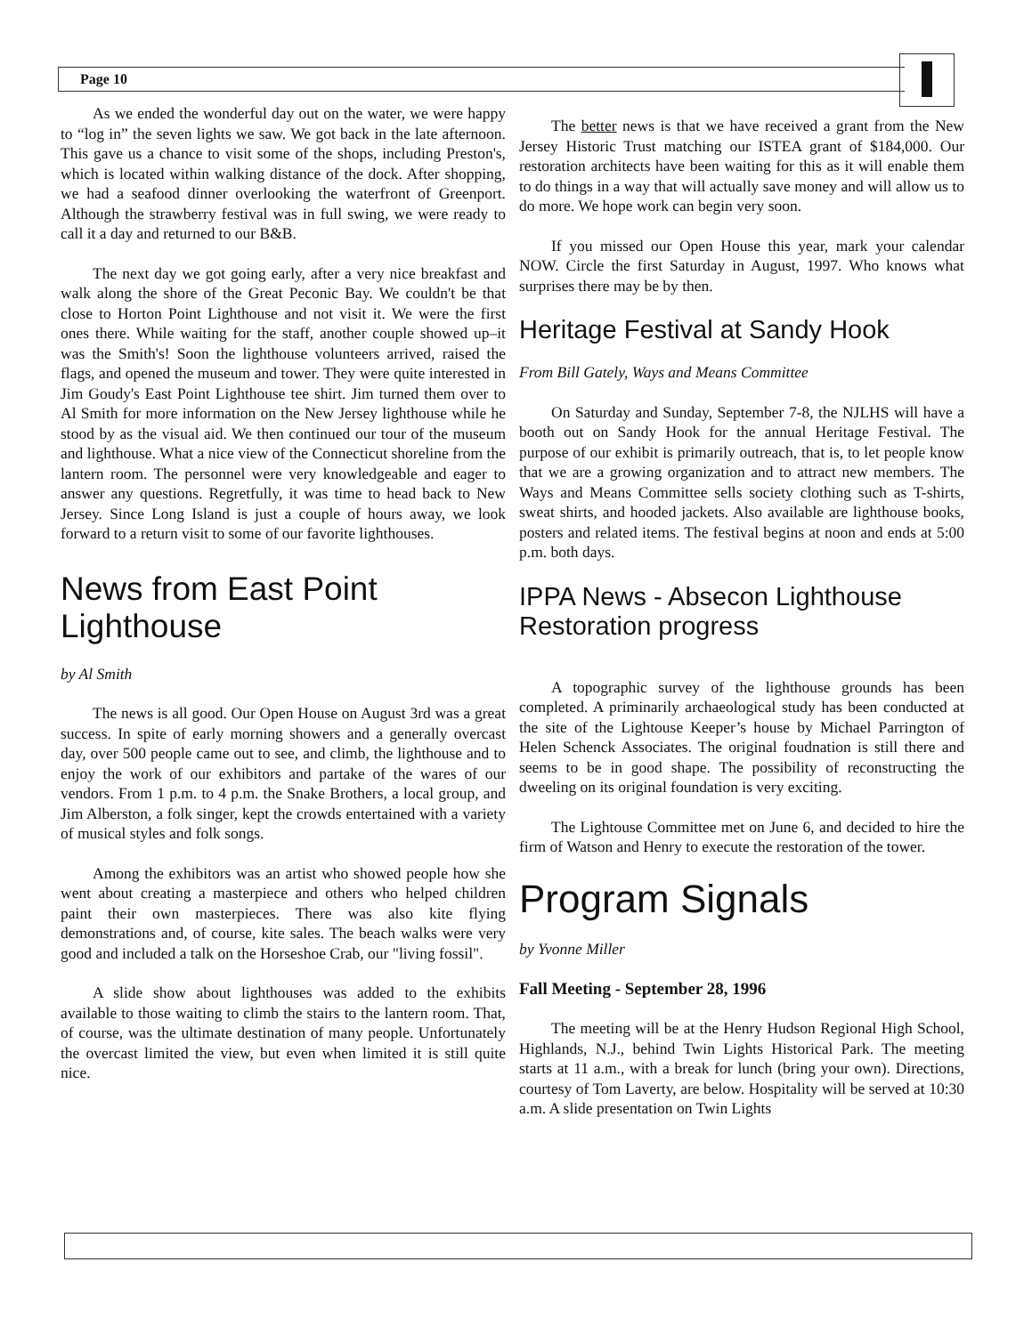Page 10
As we ended the wonderful day out on the water, we were happy to “log in” the seven lights we saw. We got back in the late afternoon. This gave us a chance to visit some of the shops, including Preston's, which is located within walking distance of the dock. After shopping, we had a seafood dinner overlooking the waterfront of Greenport. Although the strawberry festival was in full swing, we were ready to call it a day and returned to our B&B.
The next day we got going early, after a very nice breakfast and walk along the shore of the Great Peconic Bay. We couldn't be that close to Horton Point Lighthouse and not visit it. We were the first ones there. While waiting for the staff, another couple showed up–it was the Smith's! Soon the lighthouse volunteers arrived, raised the flags, and opened the museum and tower. They were quite interested in Jim Goudy's East Point Lighthouse tee shirt. Jim turned them over to Al Smith for more information on the New Jersey lighthouse while he stood by as the visual aid. We then continued our tour of the museum and lighthouse. What a nice view of the Connecticut shoreline from the lantern room. The personnel were very knowledgeable and eager to answer any questions. Regretfully, it was time to head back to New Jersey. Since Long Island is just a couple of hours away, we look forward to a return visit to some of our favorite lighthouses.
News from East Point Lighthouse
by Al Smith
The news is all good. Our Open House on August 3rd was a great success. In spite of early morning showers and a generally overcast day, over 500 people came out to see, and climb, the lighthouse and to enjoy the work of our exhibitors and partake of the wares of our vendors. From 1 p.m. to 4 p.m. the Snake Brothers, a local group, and Jim Alberston, a folk singer, kept the crowds entertained with a variety of musical styles and folk songs.
Among the exhibitors was an artist who showed people how she went about creating a masterpiece and others who helped children paint their own masterpieces. There was also kite flying demonstrations and, of course, kite sales. The beach walks were very good and included a talk on the Horseshoe Crab, our "living fossil".
A slide show about lighthouses was added to the exhibits available to those waiting to climb the stairs to the lantern room. That, of course, was the ultimate destination of many people. Unfortunately the overcast limited the view, but even when limited it is still quite nice.
The better news is that we have received a grant from the New Jersey Historic Trust matching our ISTEA grant of $184,000. Our restoration architects have been waiting for this as it will enable them to do things in a way that will actually save money and will allow us to do more. We hope work can begin very soon.
If you missed our Open House this year, mark your calendar NOW. Circle the first Saturday in August, 1997. Who knows what surprises there may be by then.
Heritage Festival at Sandy Hook
From Bill Gately, Ways and Means Committee
On Saturday and Sunday, September 7-8, the NJLHS will have a booth out on Sandy Hook for the annual Heritage Festival. The purpose of our exhibit is primarily outreach, that is, to let people know that we are a growing organization and to attract new members. The Ways and Means Committee sells society clothing such as T-shirts, sweat shirts, and hooded jackets. Also available are lighthouse books, posters and related items. The festival begins at noon and ends at 5:00 p.m. both days.
IPPA News - Absecon Lighthouse Restoration progress
A topographic survey of the lighthouse grounds has been completed. A priminarily archaeological study has been conducted at the site of the Lightouse Keeper’s house by Michael Parrington of Helen Schenck Associates. The original foudnation is still there and seems to be in good shape. The possibility of reconstructing the dweeling on its original foundation is very exciting.
The Lightouse Committee met on June 6, and decided to hire the firm of Watson and Henry to execute the restoration of the tower.
Program Signals
by Yvonne Miller
Fall Meeting - September 28, 1996
The meeting will be at the Henry Hudson Regional High School, Highlands, N.J., behind Twin Lights Historical Park. The meeting starts at 11 a.m., with a break for lunch (bring your own). Directions, courtesy of Tom Laverty, are below. Hospitality will be served at 10:30 a.m. A slide presentation on Twin Lights